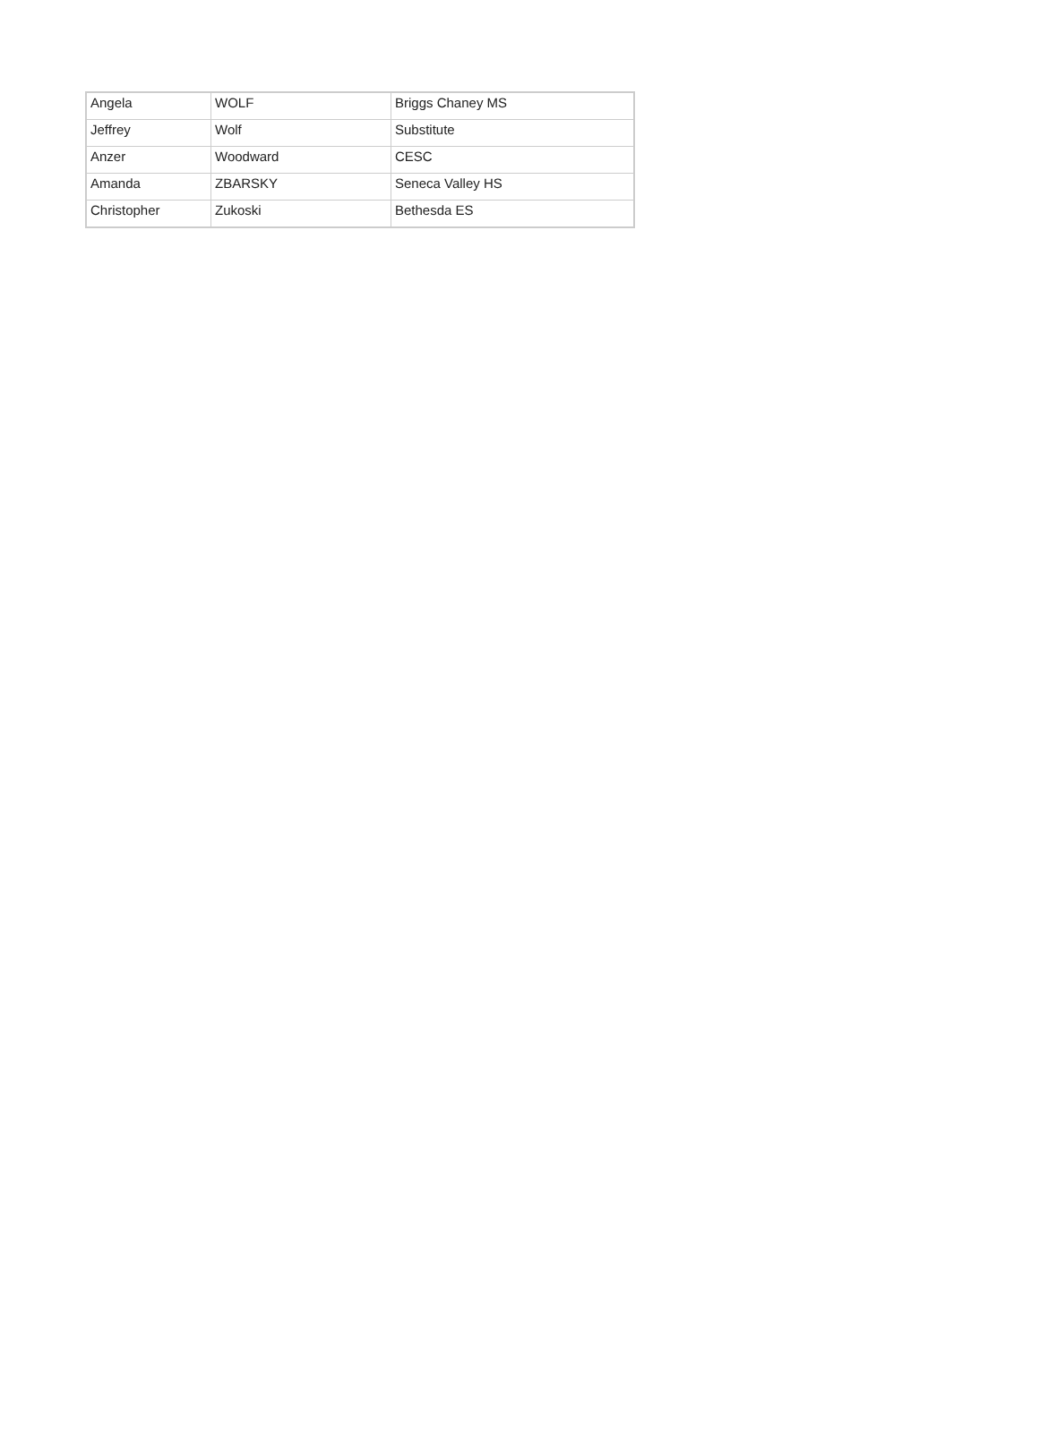| Angela | WOLF | Briggs Chaney MS |
| Jeffrey | Wolf | Substitute |
| Anzer | Woodward | CESC |
| Amanda | ZBARSKY | Seneca Valley HS |
| Christopher | Zukoski | Bethesda ES |